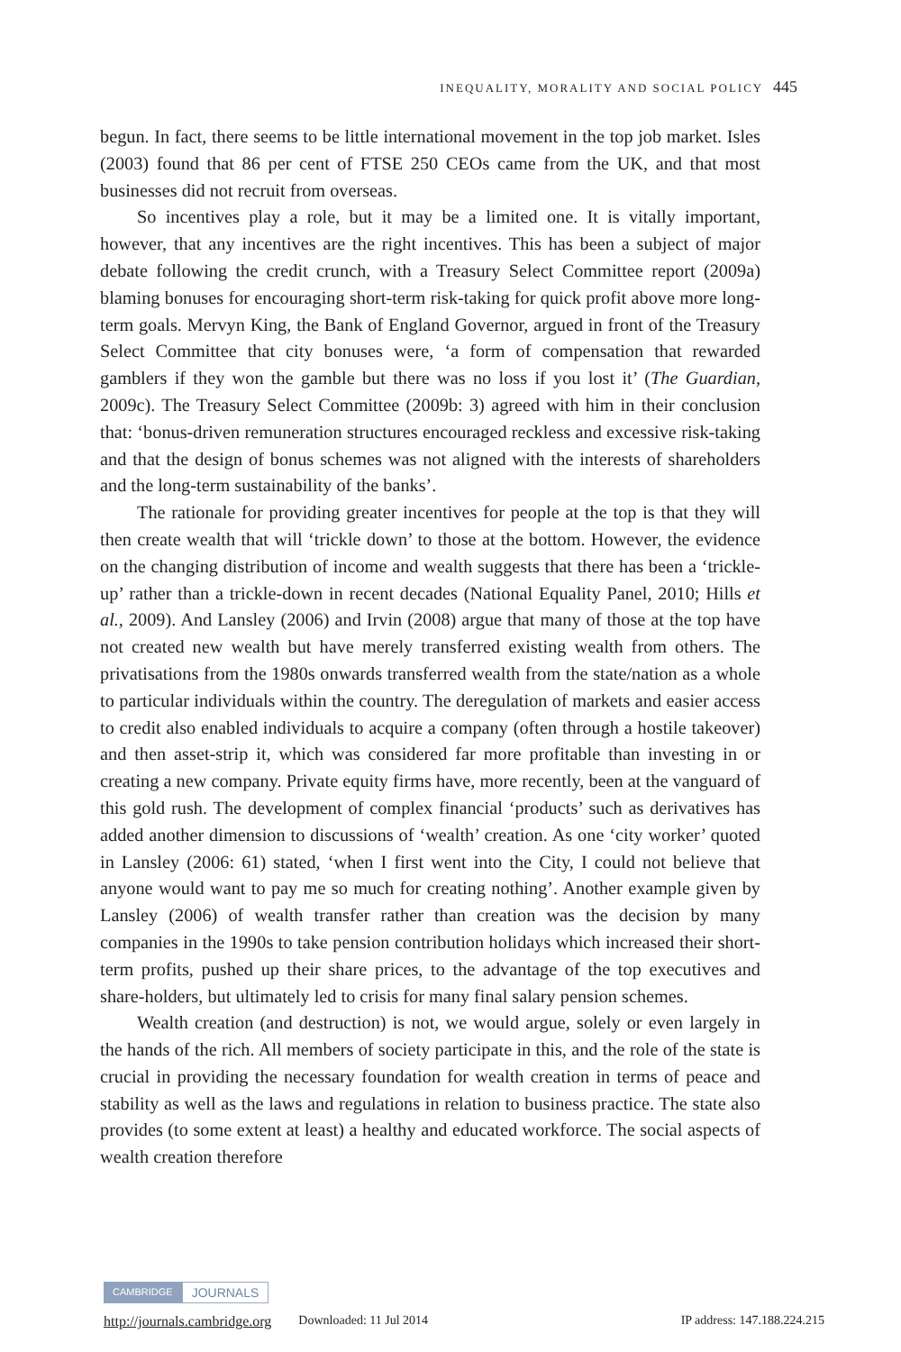INEQUALITY, MORALITY AND SOCIAL POLICY 445
begun. In fact, there seems to be little international movement in the top job market. Isles (2003) found that 86 per cent of FTSE 250 CEOs came from the UK, and that most businesses did not recruit from overseas.
So incentives play a role, but it may be a limited one. It is vitally important, however, that any incentives are the right incentives. This has been a subject of major debate following the credit crunch, with a Treasury Select Committee report (2009a) blaming bonuses for encouraging short-term risk-taking for quick profit above more long-term goals. Mervyn King, the Bank of England Governor, argued in front of the Treasury Select Committee that city bonuses were, ‘a form of compensation that rewarded gamblers if they won the gamble but there was no loss if you lost it’ (The Guardian, 2009c). The Treasury Select Committee (2009b: 3) agreed with him in their conclusion that: ‘bonus-driven remuneration structures encouraged reckless and excessive risk-taking and that the design of bonus schemes was not aligned with the interests of shareholders and the long-term sustainability of the banks’.
The rationale for providing greater incentives for people at the top is that they will then create wealth that will ‘trickle down’ to those at the bottom. However, the evidence on the changing distribution of income and wealth suggests that there has been a ‘trickle-up’ rather than a trickle-down in recent decades (National Equality Panel, 2010; Hills et al., 2009). And Lansley (2006) and Irvin (2008) argue that many of those at the top have not created new wealth but have merely transferred existing wealth from others. The privatisations from the 1980s onwards transferred wealth from the state/nation as a whole to particular individuals within the country. The deregulation of markets and easier access to credit also enabled individuals to acquire a company (often through a hostile takeover) and then asset-strip it, which was considered far more profitable than investing in or creating a new company. Private equity firms have, more recently, been at the vanguard of this gold rush. The development of complex financial ‘products’ such as derivatives has added another dimension to discussions of ‘wealth’ creation. As one ‘city worker’ quoted in Lansley (2006: 61) stated, ‘when I first went into the City, I could not believe that anyone would want to pay me so much for creating nothing’. Another example given by Lansley (2006) of wealth transfer rather than creation was the decision by many companies in the 1990s to take pension contribution holidays which increased their short-term profits, pushed up their share prices, to the advantage of the top executives and share-holders, but ultimately led to crisis for many final salary pension schemes.
Wealth creation (and destruction) is not, we would argue, solely or even largely in the hands of the rich. All members of society participate in this, and the role of the state is crucial in providing the necessary foundation for wealth creation in terms of peace and stability as well as the laws and regulations in relation to business practice. The state also provides (to some extent at least) a healthy and educated workforce. The social aspects of wealth creation therefore
CAMBRIDGE JOURNALS
http://journals.cambridge.org Downloaded: 11 Jul 2014 IP address: 147.188.224.215